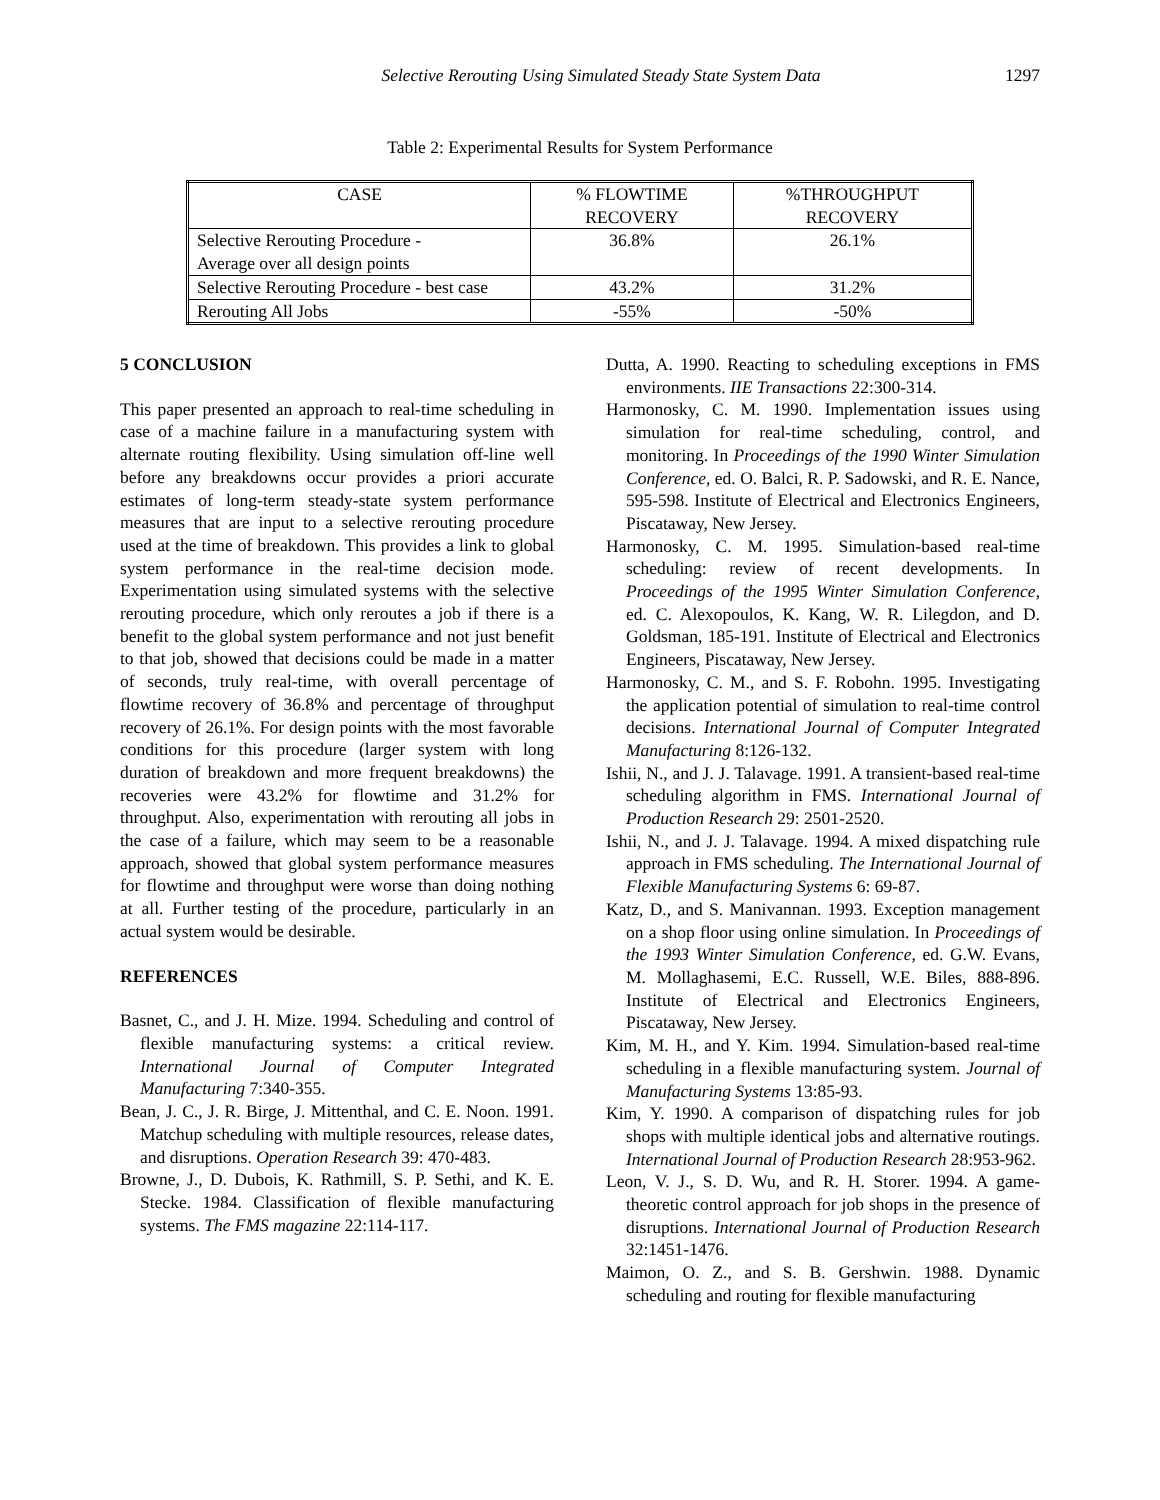Selective Rerouting Using Simulated Steady State System Data 1297
Table 2: Experimental Results for System Performance
| CASE | % FLOWTIME RECOVERY | %THROUGHPUT RECOVERY |
| --- | --- | --- |
| Selective Rerouting Procedure - Average over all design points | 36.8% | 26.1% |
| Selective Rerouting Procedure - best case | 43.2% | 31.2% |
| Rerouting All Jobs | -55% | -50% |
5 CONCLUSION
This paper presented an approach to real-time scheduling in case of a machine failure in a manufacturing system with alternate routing flexibility. Using simulation off-line well before any breakdowns occur provides a priori accurate estimates of long-term steady-state system performance measures that are input to a selective rerouting procedure used at the time of breakdown. This provides a link to global system performance in the real-time decision mode. Experimentation using simulated systems with the selective rerouting procedure, which only reroutes a job if there is a benefit to the global system performance and not just benefit to that job, showed that decisions could be made in a matter of seconds, truly real-time, with overall percentage of flowtime recovery of 36.8% and percentage of throughput recovery of 26.1%. For design points with the most favorable conditions for this procedure (larger system with long duration of breakdown and more frequent breakdowns) the recoveries were 43.2% for flowtime and 31.2% for throughput. Also, experimentation with rerouting all jobs in the case of a failure, which may seem to be a reasonable approach, showed that global system performance measures for flowtime and throughput were worse than doing nothing at all. Further testing of the procedure, particularly in an actual system would be desirable.
REFERENCES
Basnet, C., and J. H. Mize. 1994. Scheduling and control of flexible manufacturing systems: a critical review. International Journal of Computer Integrated Manufacturing 7:340-355.
Bean, J. C., J. R. Birge, J. Mittenthal, and C. E. Noon. 1991. Matchup scheduling with multiple resources, release dates, and disruptions. Operation Research 39: 470-483.
Browne, J., D. Dubois, K. Rathmill, S. P. Sethi, and K. E. Stecke. 1984. Classification of flexible manufacturing systems. The FMS magazine 22:114-117.
Dutta, A. 1990. Reacting to scheduling exceptions in FMS environments. IIE Transactions 22:300-314.
Harmonosky, C. M. 1990. Implementation issues using simulation for real-time scheduling, control, and monitoring. In Proceedings of the 1990 Winter Simulation Conference, ed. O. Balci, R. P. Sadowski, and R. E. Nance, 595-598. Institute of Electrical and Electronics Engineers, Piscataway, New Jersey.
Harmonosky, C. M. 1995. Simulation-based real-time scheduling: review of recent developments. In Proceedings of the 1995 Winter Simulation Conference, ed. C. Alexopoulos, K. Kang, W. R. Lilegdon, and D. Goldsman, 185-191. Institute of Electrical and Electronics Engineers, Piscataway, New Jersey.
Harmonosky, C. M., and S. F. Robohn. 1995. Investigating the application potential of simulation to real-time control decisions. International Journal of Computer Integrated Manufacturing 8:126-132.
Ishii, N., and J. J. Talavage. 1991. A transient-based real-time scheduling algorithm in FMS. International Journal of Production Research 29: 2501-2520.
Ishii, N., and J. J. Talavage. 1994. A mixed dispatching rule approach in FMS scheduling. The International Journal of Flexible Manufacturing Systems 6: 69-87.
Katz, D., and S. Manivannan. 1993. Exception management on a shop floor using online simulation. In Proceedings of the 1993 Winter Simulation Conference, ed. G.W. Evans, M. Mollaghasemi, E.C. Russell, W.E. Biles, 888-896. Institute of Electrical and Electronics Engineers, Piscataway, New Jersey.
Kim, M. H., and Y. Kim. 1994. Simulation-based real-time scheduling in a flexible manufacturing system. Journal of Manufacturing Systems 13:85-93.
Kim, Y. 1990. A comparison of dispatching rules for job shops with multiple identical jobs and alternative routings. International Journal of Production Research 28:953-962.
Leon, V. J., S. D. Wu, and R. H. Storer. 1994. A game-theoretic control approach for job shops in the presence of disruptions. International Journal of Production Research 32:1451-1476.
Maimon, O. Z., and S. B. Gershwin. 1988. Dynamic scheduling and routing for flexible manufacturing